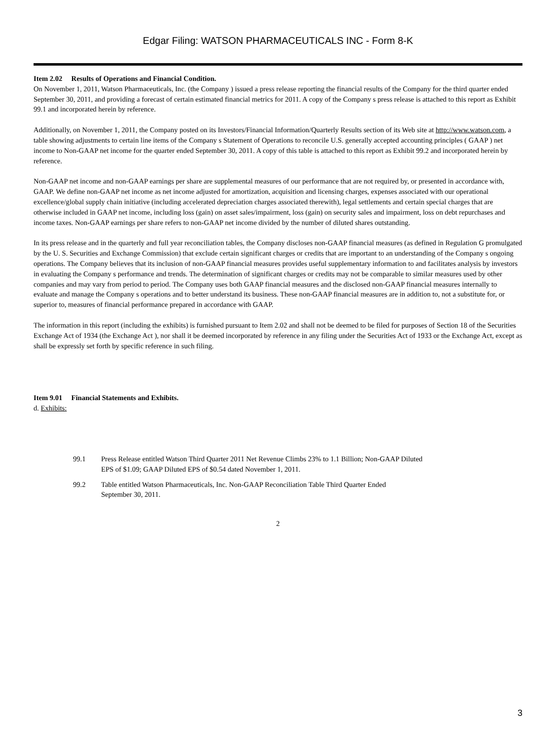Edgar Filing: WATSON PHARMACEUTICALS INC - Form 8-K
Item 2.02 Results of Operations and Financial Condition.
On November 1, 2011, Watson Pharmaceuticals, Inc. (the Company ) issued a press release reporting the financial results of the Company for the third quarter ended September 30, 2011, and providing a forecast of certain estimated financial metrics for 2011. A copy of the Company s press release is attached to this report as Exhibit 99.1 and incorporated herein by reference.
Additionally, on November 1, 2011, the Company posted on its Investors/Financial Information/Quarterly Results section of its Web site at http://www.watson.com, a table showing adjustments to certain line items of the Company s Statement of Operations to reconcile U.S. generally accepted accounting principles ( GAAP ) net income to Non-GAAP net income for the quarter ended September 30, 2011. A copy of this table is attached to this report as Exhibit 99.2 and incorporated herein by reference.
Non-GAAP net income and non-GAAP earnings per share are supplemental measures of our performance that are not required by, or presented in accordance with, GAAP. We define non-GAAP net income as net income adjusted for amortization, acquisition and licensing charges, expenses associated with our operational excellence/global supply chain initiative (including accelerated depreciation charges associated therewith), legal settlements and certain special charges that are otherwise included in GAAP net income, including loss (gain) on asset sales/impairment, loss (gain) on security sales and impairment, loss on debt repurchases and income taxes. Non-GAAP earnings per share refers to non-GAAP net income divided by the number of diluted shares outstanding.
In its press release and in the quarterly and full year reconciliation tables, the Company discloses non-GAAP financial measures (as defined in Regulation G promulgated by the U. S. Securities and Exchange Commission) that exclude certain significant charges or credits that are important to an understanding of the Company s ongoing operations. The Company believes that its inclusion of non-GAAP financial measures provides useful supplementary information to and facilitates analysis by investors in evaluating the Company s performance and trends. The determination of significant charges or credits may not be comparable to similar measures used by other companies and may vary from period to period. The Company uses both GAAP financial measures and the disclosed non-GAAP financial measures internally to evaluate and manage the Company s operations and to better understand its business. These non-GAAP financial measures are in addition to, not a substitute for, or superior to, measures of financial performance prepared in accordance with GAAP.
The information in this report (including the exhibits) is furnished pursuant to Item 2.02 and shall not be deemed to be filed for purposes of Section 18 of the Securities Exchange Act of 1934 (the Exchange Act ), nor shall it be deemed incorporated by reference in any filing under the Securities Act of 1933 or the Exchange Act, except as shall be expressly set forth by specific reference in such filing.
Item 9.01 Financial Statements and Exhibits.
d. Exhibits:
99.1 Press Release entitled Watson Third Quarter 2011 Net Revenue Climbs 23% to 1.1 Billion; Non-GAAP Diluted
EPS of $1.09; GAAP Diluted EPS of $0.54 dated November 1, 2011.
99.2 Table entitled Watson Pharmaceuticals, Inc. Non-GAAP Reconciliation Table Third Quarter Ended
September 30, 2011.
2
3